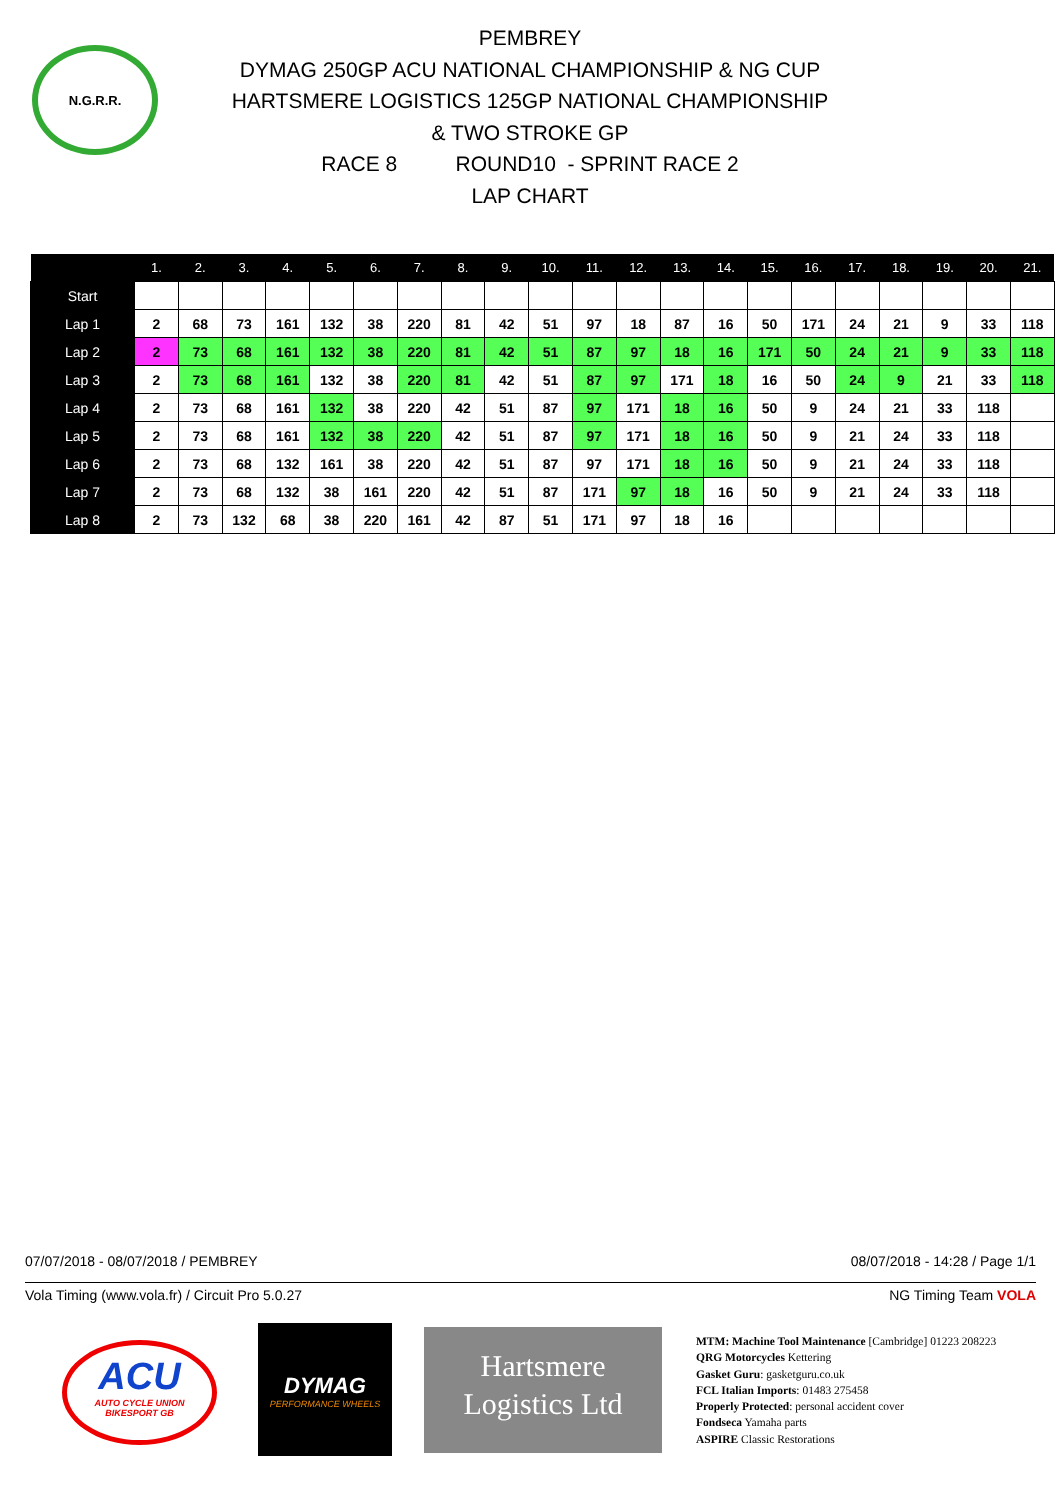N.G.R.R.
PEMBREY
DYMAG 250GP ACU NATIONAL CHAMPIONSHIP & NG CUP
HARTSMERE LOGISTICS 125GP NATIONAL CHAMPIONSHIP
& TWO STROKE GP
RACE 8 ROUND10 - SPRINT RACE 2
LAP CHART
| | 1. | 2. | 3. | 4. | 5. | 6. | 7. | 8. | 9. | 10. | 11. | 12. | 13. | 14. | 15. | 16. | 17. | 18. | 19. | 20. | 21. |
| --- | --- | --- | --- | --- | --- | --- | --- | --- | --- | --- | --- | --- | --- | --- | --- | --- | --- | --- | --- | --- | --- |
| Start | | | | | | | | | | | | | | | | | | | | | |
| Lap 1 | 2 | 68 | 73 | 161 | 132 | 38 | 220 | 81 | 42 | 51 | 97 | 18 | 87 | 16 | 50 | 171 | 24 | 21 | 9 | 33 | 118 |
| Lap 2 | 2 | 73 | 68 | 161 | 132 | 38 | 220 | 81 | 42 | 51 | 87 | 97 | 18 | 16 | 171 | 50 | 24 | 21 | 9 | 33 | 118 |
| Lap 3 | 2 | 73 | 68 | 161 | 132 | 38 | 220 | 81 | 42 | 51 | 87 | 97 | 171 | 18 | 16 | 50 | 24 | 9 | 21 | 33 | 118 |
| Lap 4 | 2 | 73 | 68 | 161 | 132 | 38 | 220 | 42 | 51 | 87 | 97 | 171 | 18 | 16 | 50 | 9 | 24 | 21 | 33 | 118 | |
| Lap 5 | 2 | 73 | 68 | 161 | 132 | 38 | 220 | 42 | 51 | 87 | 97 | 171 | 18 | 16 | 50 | 9 | 21 | 24 | 33 | 118 | |
| Lap 6 | 2 | 73 | 68 | 132 | 161 | 38 | 220 | 42 | 51 | 87 | 97 | 171 | 18 | 16 | 50 | 9 | 21 | 24 | 33 | 118 | |
| Lap 7 | 2 | 73 | 68 | 132 | 38 | 161 | 220 | 42 | 51 | 87 | 171 | 97 | 18 | 16 | 50 | 9 | 21 | 24 | 33 | 118 | |
| Lap 8 | 2 | 73 | 132 | 68 | 38 | 220 | 161 | 42 | 87 | 51 | 171 | 97 | 18 | 16 | | | | | | | |
07/07/2018 - 08/07/2018 / PEMBREY 08/07/2018 - 14:28 / Page 1/1
Vola Timing (www.vola.fr) / Circuit Pro 5.0.27 NG Timing Team VOLA
ACU
AUTO CYCLE UNION
BIKESPORT GB
DYMAG
PERFORMANCE WHEELS
Hartsmere
Logistics Ltd
MTM: Machine Tool Maintenance [Cambridge] 01223 208223
QRG Motorcycles Kettering
Gasket Guru: gasketguru.co.uk
FCL Italian Imports: 01483 275458
Properly Protected: personal accident cover
Fondseca Yamaha parts
ASPIRE Classic Restorations